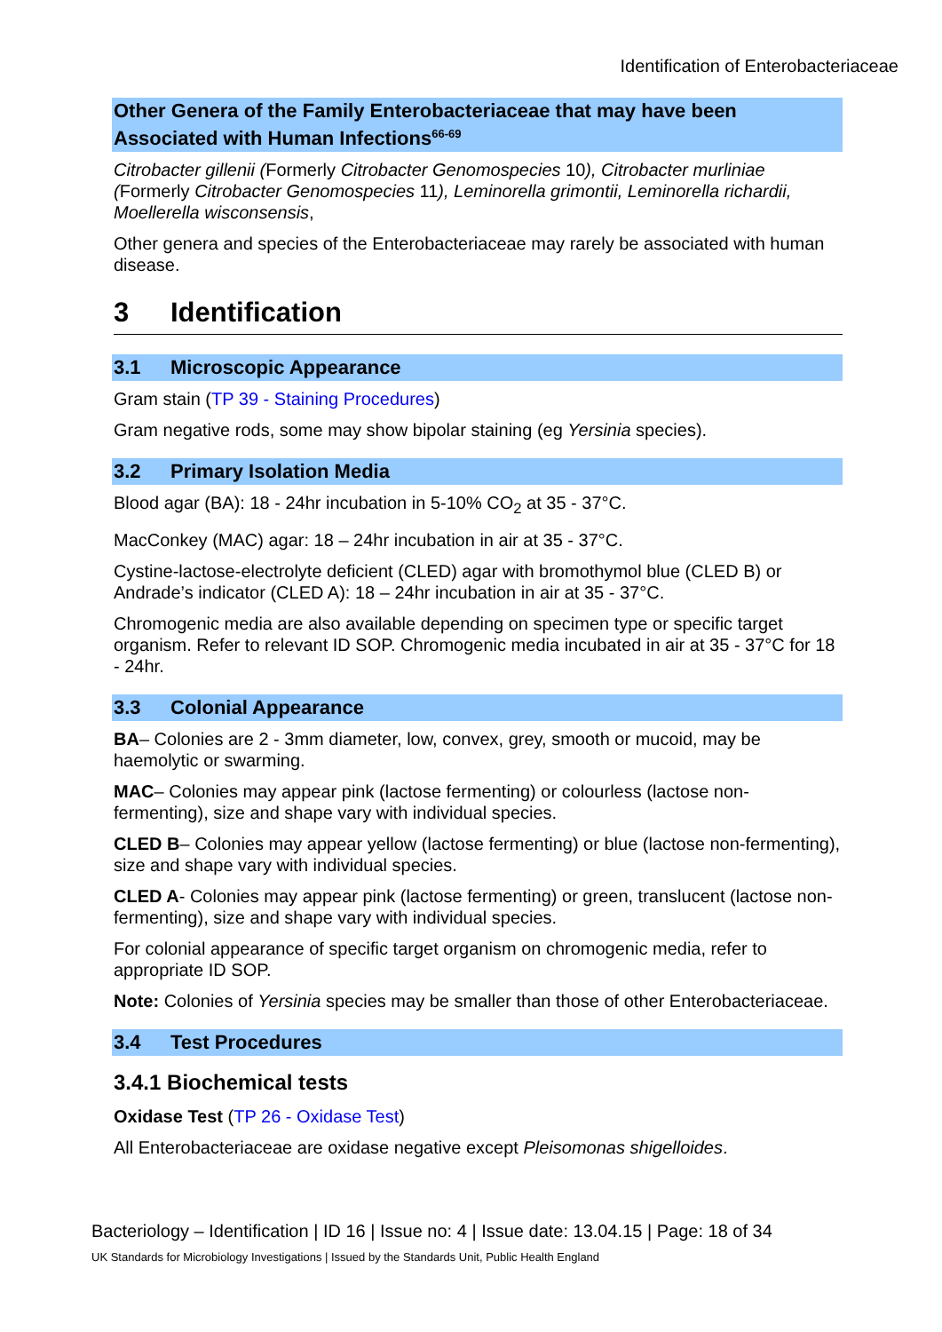Identification of Enterobacteriaceae
Other Genera of the Family Enterobacteriaceae that may have been Associated with Human Infections<sup>66-69</sup>
Citrobacter gillenii (Formerly Citrobacter Genomospecies 10), Citrobacter murliniae (Formerly Citrobacter Genomospecies 11), Leminorella grimontii, Leminorella richardii, Moellerella wisconsensis,
Other genera and species of the Enterobacteriaceae may rarely be associated with human disease.
3 Identification
3.1 Microscopic Appearance
Gram stain (TP 39 - Staining Procedures)
Gram negative rods, some may show bipolar staining (eg Yersinia species).
3.2 Primary Isolation Media
Blood agar (BA): 18 - 24hr incubation in 5-10% CO<sub>2</sub> at 35 - 37°C.
MacConkey (MAC) agar: 18 – 24hr incubation in air at 35 - 37°C.
Cystine-lactose-electrolyte deficient (CLED) agar with bromothymol blue (CLED B) or Andrade’s indicator (CLED A): 18 – 24hr incubation in air at 35 - 37°C.
Chromogenic media are also available depending on specimen type or specific target organism. Refer to relevant ID SOP. Chromogenic media incubated in air at 35 - 37°C for 18 - 24hr.
3.3 Colonial Appearance
BA– Colonies are 2 - 3mm diameter, low, convex, grey, smooth or mucoid, may be haemolytic or swarming.
MAC– Colonies may appear pink (lactose fermenting) or colourless (lactose non-fermenting), size and shape vary with individual species.
CLED B– Colonies may appear yellow (lactose fermenting) or blue (lactose non-fermenting), size and shape vary with individual species.
CLED A- Colonies may appear pink (lactose fermenting) or green, translucent (lactose non-fermenting), size and shape vary with individual species.
For colonial appearance of specific target organism on chromogenic media, refer to appropriate ID SOP.
Note: Colonies of Yersinia species may be smaller than those of other Enterobacteriaceae.
3.4 Test Procedures
3.4.1 Biochemical tests
Oxidase Test (TP 26 - Oxidase Test)
All Enterobacteriaceae are oxidase negative except Pleisomonas shigelloides.
Bacteriology – Identification | ID 16 | Issue no: 4 | Issue date: 13.04.15 | Page: 18 of 34
UK Standards for Microbiology Investigations | Issued by the Standards Unit, Public Health England